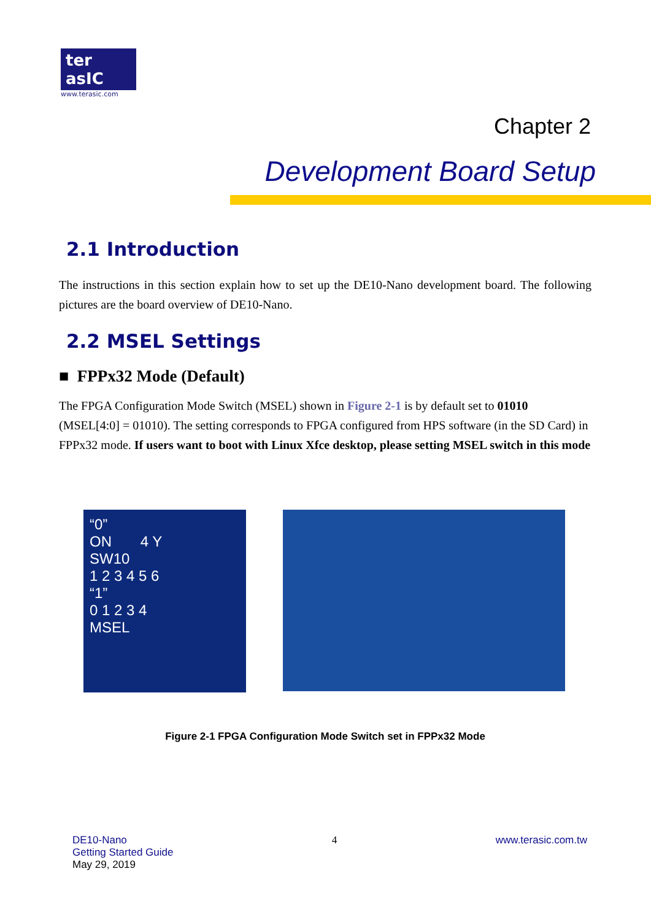ter asIC
www.terasic.com
Chapter 2
Development Board Setup
2.1 Introduction
The instructions in this section explain how to set up the DE10-Nano development board. The following pictures are the board overview of DE10-Nano.
2.2 MSEL Settings
■ FPPx32 Mode (Default)
The FPGA Configuration Mode Switch (MSEL) shown in Figure 2-1 is by default set to 01010 (MSEL[4:0] = 01010). The setting corresponds to FPGA configured from HPS software (in the SD Card) in FPPx32 mode. If users want to boot with Linux Xfce desktop, please setting MSEL switch in this mode
“0”
ON 4 Y
SW10
1 2 3 4 5 6
“1”
0 1 2 3 4
MSEL
Figure 2-1 FPGA Configuration Mode Switch set in FPPx32 Mode
DE10-Nano
Getting Started Guide
May 29, 2019
4 www.terasic.com.tw